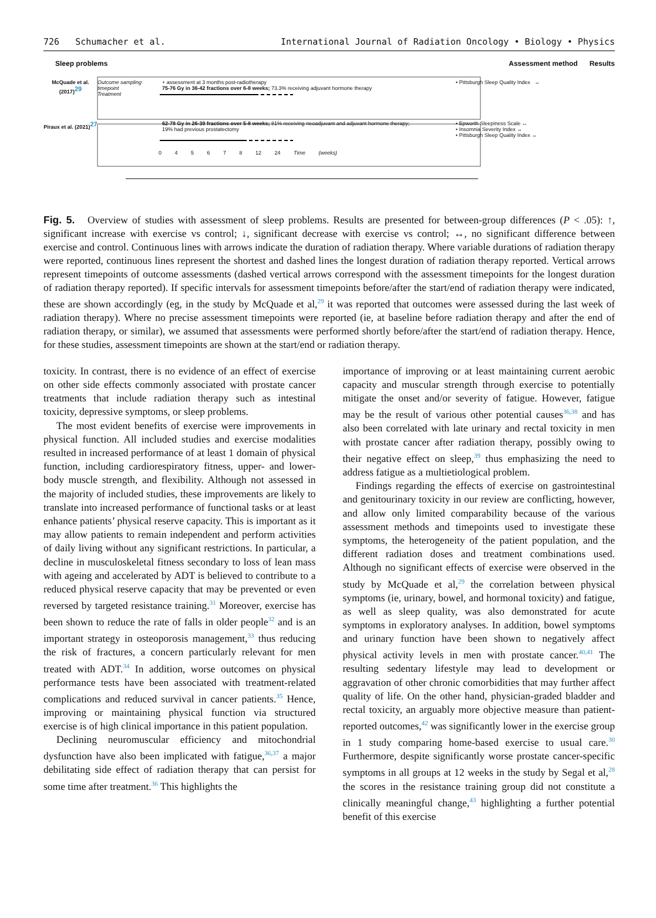726 Schumacher et al. International Journal of Radiation Oncology • Biology • Physics
Sleep problems Assessment method Results
McQuade et al. (2017)<sup>29</sup> Outcome sampling timepoint
Treatment + assessment at 3 months post-radiotherapy
75-76 Gy in 36-42 fractions over 6-8 weeks; 73.3% receiving adjuvant hormone therapy • Pittsburgh Sleep Quality Index ↔
Piraux et al. (2021)<sup>27</sup> 62-78 Gy in 26-39 fractions over 5-8 weeks; 81% receiving neoadjuvant and adjuvant hormone therapy; 19% had previous prostatectomy • Epworth Sleepiness Scale ↔
• Insomnia Severity Index ↔
• Pittsburgh Sleep Quality Index ↔
0 4 5 6 7 8 12 24 Time (weeks)
Fig. 5. Overview of studies with assessment of sleep problems. Results are presented for between-group differences (P < .05): ↑, significant increase with exercise vs control; ↓, significant decrease with exercise vs control; ↔, no significant difference between exercise and control. Continuous lines with arrows indicate the duration of radiation therapy. Where variable durations of radiation therapy were reported, continuous lines represent the shortest and dashed lines the longest duration of radiation therapy reported. Vertical arrows represent timepoints of outcome assessments (dashed vertical arrows correspond with the assessment timepoints for the longest duration of radiation therapy reported). If specific intervals for assessment timepoints before/after the start/end of radiation therapy were indicated, these are shown accordingly (eg, in the study by McQuade et al,<sup>29</sup> it was reported that outcomes were assessed during the last week of radiation therapy). Where no precise assessment timepoints were reported (ie, at baseline before radiation therapy and after the end of radiation therapy, or similar), we assumed that assessments were performed shortly before/after the start/end of radiation therapy. Hence, for these studies, assessment timepoints are shown at the start/end or radiation therapy.
toxicity. In contrast, there is no evidence of an effect of exercise on other side effects commonly associated with prostate cancer treatments that include radiation therapy such as intestinal toxicity, depressive symptoms, or sleep problems.
The most evident benefits of exercise were improvements in physical function. All included studies and exercise modalities resulted in increased performance of at least 1 domain of physical function, including cardiorespiratory fitness, upper- and lower-body muscle strength, and flexibility. Although not assessed in the majority of included studies, these improvements are likely to translate into increased performance of functional tasks or at least enhance patients’ physical reserve capacity. This is important as it may allow patients to remain independent and perform activities of daily living without any significant restrictions. In particular, a decline in musculoskeletal fitness secondary to loss of lean mass with ageing and accelerated by ADT is believed to contribute to a reduced physical reserve capacity that may be prevented or even reversed by targeted resistance training.<sup>31</sup> Moreover, exercise has been shown to reduce the rate of falls in older people<sup>32</sup> and is an important strategy in osteoporosis management,<sup>33</sup> thus reducing the risk of fractures, a concern particularly relevant for men treated with ADT.<sup>34</sup> In addition, worse outcomes on physical performance tests have been associated with treatment-related complications and reduced survival in cancer patients.<sup>35</sup> Hence, improving or maintaining physical function via structured exercise is of high clinical importance in this patient population.
Declining neuromuscular efficiency and mitochondrial dysfunction have also been implicated with fatigue,<sup>36,37</sup> a major debilitating side effect of radiation therapy that can persist for some time after treatment.<sup>36</sup> This highlights the
importance of improving or at least maintaining current aerobic capacity and muscular strength through exercise to potentially mitigate the onset and/or severity of fatigue. However, fatigue may be the result of various other potential causes<sup>36,38</sup> and has also been correlated with late urinary and rectal toxicity in men with prostate cancer after radiation therapy, possibly owing to their negative effect on sleep,<sup>39</sup> thus emphasizing the need to address fatigue as a multietiological problem.
Findings regarding the effects of exercise on gastrointestinal and genitourinary toxicity in our review are conflicting, however, and allow only limited comparability because of the various assessment methods and timepoints used to investigate these symptoms, the heterogeneity of the patient population, and the different radiation doses and treatment combinations used. Although no significant effects of exercise were observed in the study by McQuade et al,<sup>29</sup> the correlation between physical symptoms (ie, urinary, bowel, and hormonal toxicity) and fatigue, as well as sleep quality, was also demonstrated for acute symptoms in exploratory analyses. In addition, bowel symptoms and urinary function have been shown to negatively affect physical activity levels in men with prostate cancer.<sup>40,41</sup> The resulting sedentary lifestyle may lead to development or aggravation of other chronic comorbidities that may further affect quality of life. On the other hand, physician-graded bladder and rectal toxicity, an arguably more objective measure than patient-reported outcomes,<sup>42</sup> was significantly lower in the exercise group in 1 study comparing home-based exercise to usual care.<sup>30</sup> Furthermore, despite significantly worse prostate cancer-specific symptoms in all groups at 12 weeks in the study by Segal et al,<sup>28</sup> the scores in the resistance training group did not constitute a clinically meaningful change,<sup>43</sup> highlighting a further potential benefit of this exercise